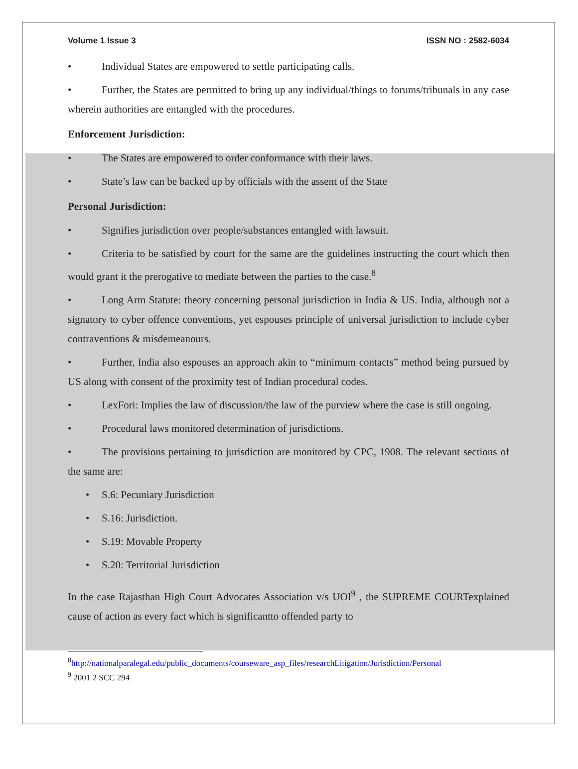Volume 1 Issue 3 ISSN NO : 2582-6034
• Individual States are empowered to settle participating calls.
• Further, the States are permitted to bring up any individual/things to forums/tribunals in any case wherein authorities are entangled with the procedures.
Enforcement Jurisdiction:
• The States are empowered to order conformance with their laws.
• State’s law can be backed up by officials with the assent of the State
Personal Jurisdiction:
• Signifies jurisdiction over people/substances entangled with lawsuit.
• Criteria to be satisfied by court for the same are the guidelines instructing the court which then would grant it the prerogative to mediate between the parties to the case.<sup>8</sup>
• Long Arm Statute: theory concerning personal jurisdiction in India & US. India, although not a signatory to cyber offence conventions, yet espouses principle of universal jurisdiction to include cyber contraventions & misdemeanours.
• Further, India also espouses an approach akin to “minimum contacts” method being pursued by US along with consent of the proximity test of Indian procedural codes.
• LexFori: Implies the law of discussion/the law of the purview where the case is still ongoing.
• Procedural laws monitored determination of jurisdictions.
• The provisions pertaining to jurisdiction are monitored by CPC, 1908. The relevant sections of the same are:
• S.6: Pecuniary Jurisdiction
• S.16: Jurisdiction.
• S.19: Movable Property
• S.20: Territorial Jurisdiction
In the case Rajasthan High Court Advocates Association v/s UOI<sup>9</sup> , the SUPREME COURTexplained cause of action as every fact which is significantto offended party to
<sup>8</sup> http://nationalparalegal.edu/public_documents/courseware_asp_files/researchLitigation/Jurisdiction/Personal
<sup>9</sup> 2001 2 SCC 294